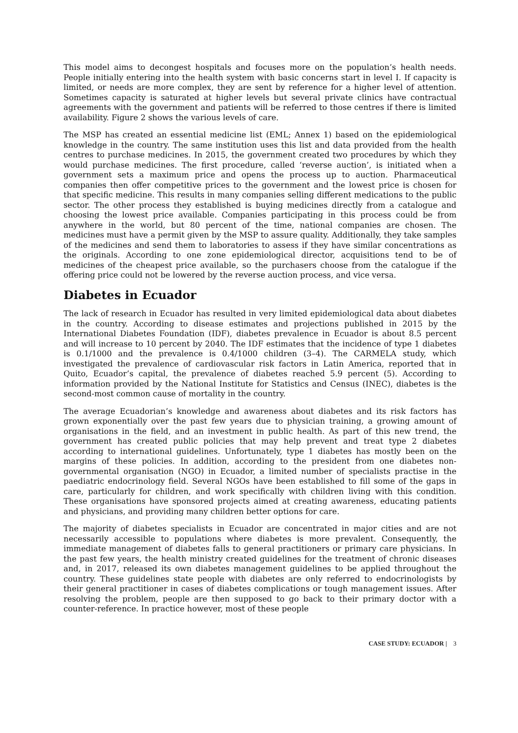This model aims to decongest hospitals and focuses more on the population’s health needs. People initially entering into the health system with basic concerns start in level I. If capacity is limited, or needs are more complex, they are sent by reference for a higher level of attention. Sometimes capacity is saturated at higher levels but several private clinics have contractual agreements with the government and patients will be referred to those centres if there is limited availability. Figure 2 shows the various levels of care.
The MSP has created an essential medicine list (EML; Annex 1) based on the epidemiological knowledge in the country. The same institution uses this list and data provided from the health centres to purchase medicines. In 2015, the government created two procedures by which they would purchase medicines. The first procedure, called ‘reverse auction’, is initiated when a government sets a maximum price and opens the process up to auction. Pharmaceutical companies then offer competitive prices to the government and the lowest price is chosen for that specific medicine. This results in many companies selling different medications to the public sector. The other process they established is buying medicines directly from a catalogue and choosing the lowest price available. Companies participating in this process could be from anywhere in the world, but 80 percent of the time, national companies are chosen. The medicines must have a permit given by the MSP to assure quality. Additionally, they take samples of the medicines and send them to laboratories to assess if they have similar concentrations as the originals. According to one zone epidemiological director, acquisitions tend to be of medicines of the cheapest price available, so the purchasers choose from the catalogue if the offering price could not be lowered by the reverse auction process, and vice versa.
Diabetes in Ecuador
The lack of research in Ecuador has resulted in very limited epidemiological data about diabetes in the country. According to disease estimates and projections published in 2015 by the International Diabetes Foundation (IDF), diabetes prevalence in Ecuador is about 8.5 percent and will increase to 10 percent by 2040. The IDF estimates that the incidence of type 1 diabetes is 0.1/1000 and the prevalence is 0.4/1000 children (3–4). The CARMELA study, which investigated the prevalence of cardiovascular risk factors in Latin America, reported that in Quito, Ecuador’s capital, the prevalence of diabetes reached 5.9 percent (5). According to information provided by the National Institute for Statistics and Census (INEC), diabetes is the second-most common cause of mortality in the country.
The average Ecuadorian’s knowledge and awareness about diabetes and its risk factors has grown exponentially over the past few years due to physician training, a growing amount of organisations in the field, and an investment in public health. As part of this new trend, the government has created public policies that may help prevent and treat type 2 diabetes according to international guidelines. Unfortunately, type 1 diabetes has mostly been on the margins of these policies. In addition, according to the president from one diabetes non-governmental organisation (NGO) in Ecuador, a limited number of specialists practise in the paediatric endocrinology field. Several NGOs have been established to fill some of the gaps in care, particularly for children, and work specifically with children living with this condition. These organisations have sponsored projects aimed at creating awareness, educating patients and physicians, and providing many children better options for care.
The majority of diabetes specialists in Ecuador are concentrated in major cities and are not necessarily accessible to populations where diabetes is more prevalent. Consequently, the immediate management of diabetes falls to general practitioners or primary care physicians. In the past few years, the health ministry created guidelines for the treatment of chronic diseases and, in 2017, released its own diabetes management guidelines to be applied throughout the country. These guidelines state people with diabetes are only referred to endocrinologists by their general practitioner in cases of diabetes complications or tough management issues. After resolving the problem, people are then supposed to go back to their primary doctor with a counter-reference. In practice however, most of these people
CASE STUDY: ECUADOR | 3